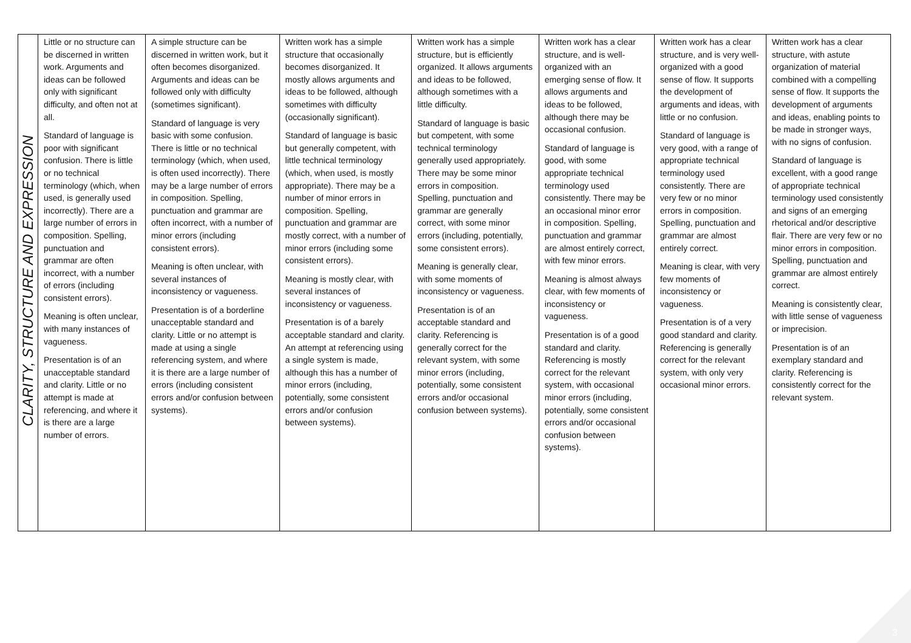| CLARITY, STRUCTURE AND EXPRESSION | Little or no structure can be discerned in written work. Arguments and ideas can be followed only with significant difficulty, and often not at all. Standard of language is poor with significant confusion. There is little or no technical terminology (which, when used, is generally used incorrectly). There are a large number of errors in composition. Spelling, punctuation and grammar are often incorrect, with a number of errors (including consistent errors). Meaning is often unclear, with many instances of vagueness. Presentation is of an unacceptable standard and clarity. Little or no attempt is made at referencing, and where it is there are a large number of errors. | A simple structure can be discerned in written work, but it often becomes disorganized. Arguments and ideas can be followed only with difficulty (sometimes significant). Standard of language is very basic with some confusion. There is little or no technical terminology (which, when used, is often used incorrectly). There may be a large number of errors in composition. Spelling, punctuation and grammar are often incorrect, with a number of minor errors (including consistent errors). Meaning is often unclear, with several instances of inconsistency or vagueness. Presentation is of a borderline unacceptable standard and clarity. Little or no attempt is made at using a single referencing system, and where it is there are a large number of errors (including consistent errors and/or confusion between systems). | Written work has a simple structure that occasionally becomes disorganized. It mostly allows arguments and ideas to be followed, although sometimes with difficulty (occasionally significant). Standard of language is basic but generally competent, with little technical terminology (which, when used, is mostly appropriate). There may be a number of minor errors in composition. Spelling, punctuation and grammar are mostly correct, with a number of minor errors (including some consistent errors). Meaning is mostly clear, with several instances of inconsistency or vagueness. Presentation is of a barely acceptable standard and clarity. An attempt at referencing using a single system is made, although this has a number of minor errors (including, potentially, some consistent errors and/or confusion between systems). | Written work has a simple structure, but is efficiently organized. It allows arguments and ideas to be followed, although sometimes with a little difficulty. Standard of language is basic but competent, with some technical terminology generally used appropriately. There may be some minor errors in composition. Spelling, punctuation and grammar are generally correct, with some minor errors (including, potentially, some consistent errors). Meaning is generally clear, with some moments of inconsistency or vagueness. Presentation is of an acceptable standard and clarity. Referencing is generally correct for the relevant system, with some minor errors (including, potentially, some consistent errors and/or occasional confusion between systems). | Written work has a clear structure, and is well-organized with an emerging sense of flow. It allows arguments and ideas to be followed, although there may be occasional confusion. Standard of language is good, with some appropriate technical terminology used consistently. There may be an occasional minor error in composition. Spelling, punctuation and grammar are almost entirely correct, with few minor errors. Meaning is almost always clear, with few moments of inconsistency or vagueness. Presentation is of a good standard and clarity. Referencing is mostly correct for the relevant system, with occasional minor errors (including, potentially, some consistent errors and/or occasional confusion between systems). | Written work has a clear structure, and is very well-organized with a good sense of flow. It supports the development of arguments and ideas, with little or no confusion. Standard of language is very good, with a range of appropriate technical terminology used consistently. There are very few or no minor errors in composition. Spelling, punctuation and grammar are almost entirely correct. Meaning is clear, with very few moments of inconsistency or vagueness. Presentation is of a very good standard and clarity. Referencing is generally correct for the relevant system, with only very occasional minor errors. | Written work has a clear structure, with astute organization of material combined with a compelling sense of flow. It supports the development of arguments and ideas, enabling points to be made in stronger ways, with no signs of confusion. Standard of language is excellent, with a good range of appropriate technical terminology used consistently and signs of an emerging rhetorical and/or descriptive flair. There are very few or no minor errors in composition. Spelling, punctuation and grammar are almost entirely correct. Meaning is consistently clear, with little sense of vagueness or imprecision. Presentation is of an exemplary standard and clarity. Referencing is consistently correct for the relevant system. |
3